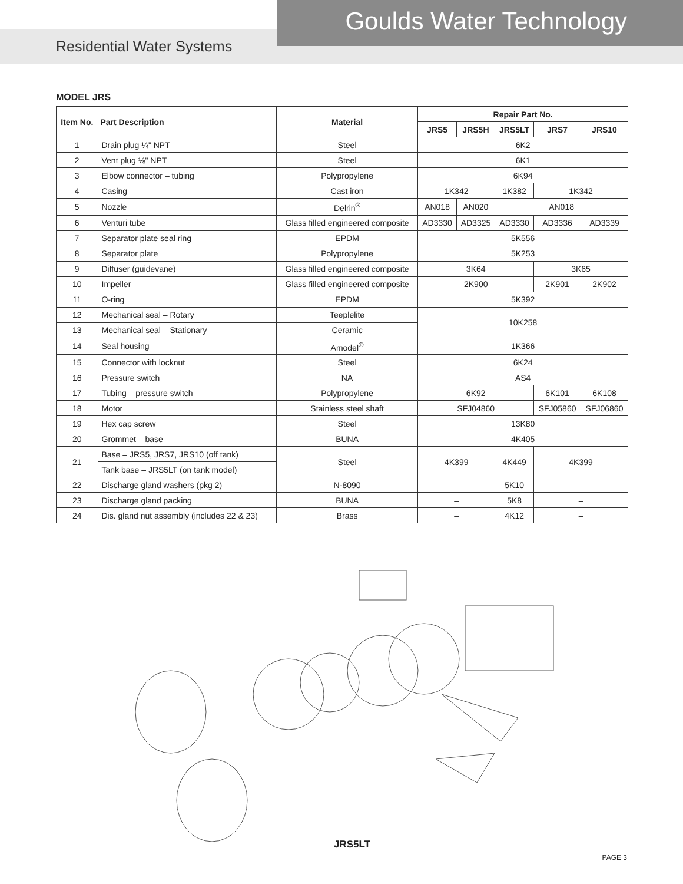Goulds Water Technology
Residential Water Systems
MODEL JRS
| Item No. | Part Description | Material | Repair Part No. | | | | |
| --- | --- | --- | --- | --- | --- | --- | --- |
| | | | JRS5 | JRS5H | JRS5LT | JRS7 | JRS10 |
| 1 | Drain plug ¼" NPT | Steel | 6K2 | | | | |
| 2 | Vent plug ⅛" NPT | Steel | 6K1 | | | | |
| 3 | Elbow connector – tubing | Polypropylene | 6K94 | | | | |
| 4 | Casing | Cast iron | 1K342 | | 1K382 | 1K342 | |
| 5 | Nozzle | Delrin<sup>®</sup> | AN018 | AN020 | AN018 | | |
| 6 | Venturi tube | Glass filled engineered composite | AD3330 | AD3325 | AD3330 | AD3336 | AD3339 |
| 7 | Separator plate seal ring | EPDM | 5K556 | | | | |
| 8 | Separator plate | Polypropylene | 5K253 | | | | |
| 9 | Diffuser (guidevane) | Glass filled engineered composite | 3K64 | | | 3K65 | |
| 10 | Impeller | Glass filled engineered composite | 2K900 | | | 2K901 | 2K902 |
| 11 | O-ring | EPDM | 5K392 | | | | |
| 12 | Mechanical seal – Rotary | Teeplelite | 10K258 | | | | |
| 13 | Mechanical seal – Stationary | Ceramic | | | | | |
| 14 | Seal housing | Amodel<sup>®</sup> | 1K366 | | | | |
| 15 | Connector with locknut | Steel | 6K24 | | | | |
| 16 | Pressure switch | NA | AS4 | | | | |
| 17 | Tubing – pressure switch | Polypropylene | 6K92 | | | 6K101 | 6K108 |
| 18 | Motor | Stainless steel shaft | SFJ04860 | | | SFJ05860 | SFJ06860 |
| 19 | Hex cap screw | Steel | 13K80 | | | | |
| 20 | Grommet – base | BUNA | 4K405 | | | | |
| 21 | Base – JRS5, JRS7, JRS10 (off tank) | Steel | 4K399 | | 4K449 | 4K399 | |
| | Tank base – JRS5LT (on tank model) | | | | | | |
| 22 | Discharge gland washers (pkg 2) | N-8090 | – | | 5K10 | – | |
| 23 | Discharge gland packing | BUNA | – | | 5K8 | – | |
| 24 | Dis. gland nut assembly (includes 22 & 23) | Brass | – | | 4K12 | – | |
JRS5LT
PAGE 3